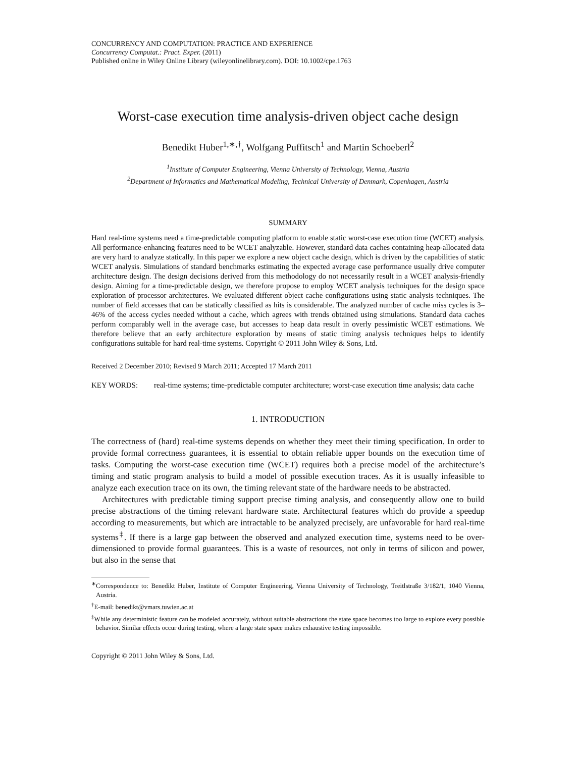CONCURRENCY AND COMPUTATION: PRACTICE AND EXPERIENCE
Concurrency Computat.: Pract. Exper. (2011)
Published online in Wiley Online Library (wileyonlinelibrary.com). DOI: 10.1002/cpe.1763
Worst-case execution time analysis-driven object cache design
Benedikt Huber<sup>1,∗,†</sup>, Wolfgang Puffitsch<sup>1</sup> and Martin Schoeberl<sup>2</sup>
<sup>1</sup> Institute of Computer Engineering, Vienna University of Technology, Vienna, Austria
<sup>2</sup> Department of Informatics and Mathematical Modeling, Technical University of Denmark, Copenhagen, Austria
SUMMARY
Hard real-time systems need a time-predictable computing platform to enable static worst-case execution time (WCET) analysis. All performance-enhancing features need to be WCET analyzable. However, standard data caches containing heap-allocated data are very hard to analyze statically. In this paper we explore a new object cache design, which is driven by the capabilities of static WCET analysis. Simulations of standard benchmarks estimating the expected average case performance usually drive computer architecture design. The design decisions derived from this methodology do not necessarily result in a WCET analysis-friendly design. Aiming for a time-predictable design, we therefore propose to employ WCET analysis techniques for the design space exploration of processor architectures. We evaluated different object cache configurations using static analysis techniques. The number of field accesses that can be statically classified as hits is considerable. The analyzed number of cache miss cycles is 3–46% of the access cycles needed without a cache, which agrees with trends obtained using simulations. Standard data caches perform comparably well in the average case, but accesses to heap data result in overly pessimistic WCET estimations. We therefore believe that an early architecture exploration by means of static timing analysis techniques helps to identify configurations suitable for hard real-time systems. Copyright © 2011 John Wiley & Sons, Ltd.
Received 2 December 2010; Revised 9 March 2011; Accepted 17 March 2011
KEY WORDS: real-time systems; time-predictable computer architecture; worst-case execution time analysis; data cache
1. INTRODUCTION
The correctness of (hard) real-time systems depends on whether they meet their timing specification. In order to provide formal correctness guarantees, it is essential to obtain reliable upper bounds on the execution time of tasks. Computing the worst-case execution time (WCET) requires both a precise model of the architecture’s timing and static program analysis to build a model of possible execution traces. As it is usually infeasible to analyze each execution trace on its own, the timing relevant state of the hardware needs to be abstracted.
Architectures with predictable timing support precise timing analysis, and consequently allow one to build precise abstractions of the timing relevant hardware state. Architectural features which do provide a speedup according to measurements, but which are intractable to be analyzed precisely, are unfavorable for hard real-time systems<sup>‡</sup>. If there is a large gap between the observed and analyzed execution time, systems need to be over-dimensioned to provide formal guarantees. This is a waste of resources, not only in terms of silicon and power, but also in the sense that
<sup>∗</sup>Correspondence to: Benedikt Huber, Institute of Computer Engineering, Vienna University of Technology, Treitlstraße 3/182/1, 1040 Vienna, Austria.
<sup>†</sup> E-mail: benedikt@vmars.tuwien.ac.at
<sup>‡</sup> While any deterministic feature can be modeled accurately, without suitable abstractions the state space becomes too large to explore every possible behavior. Similar effects occur during testing, where a large state space makes exhaustive testing impossible.
Copyright © 2011 John Wiley & Sons, Ltd.